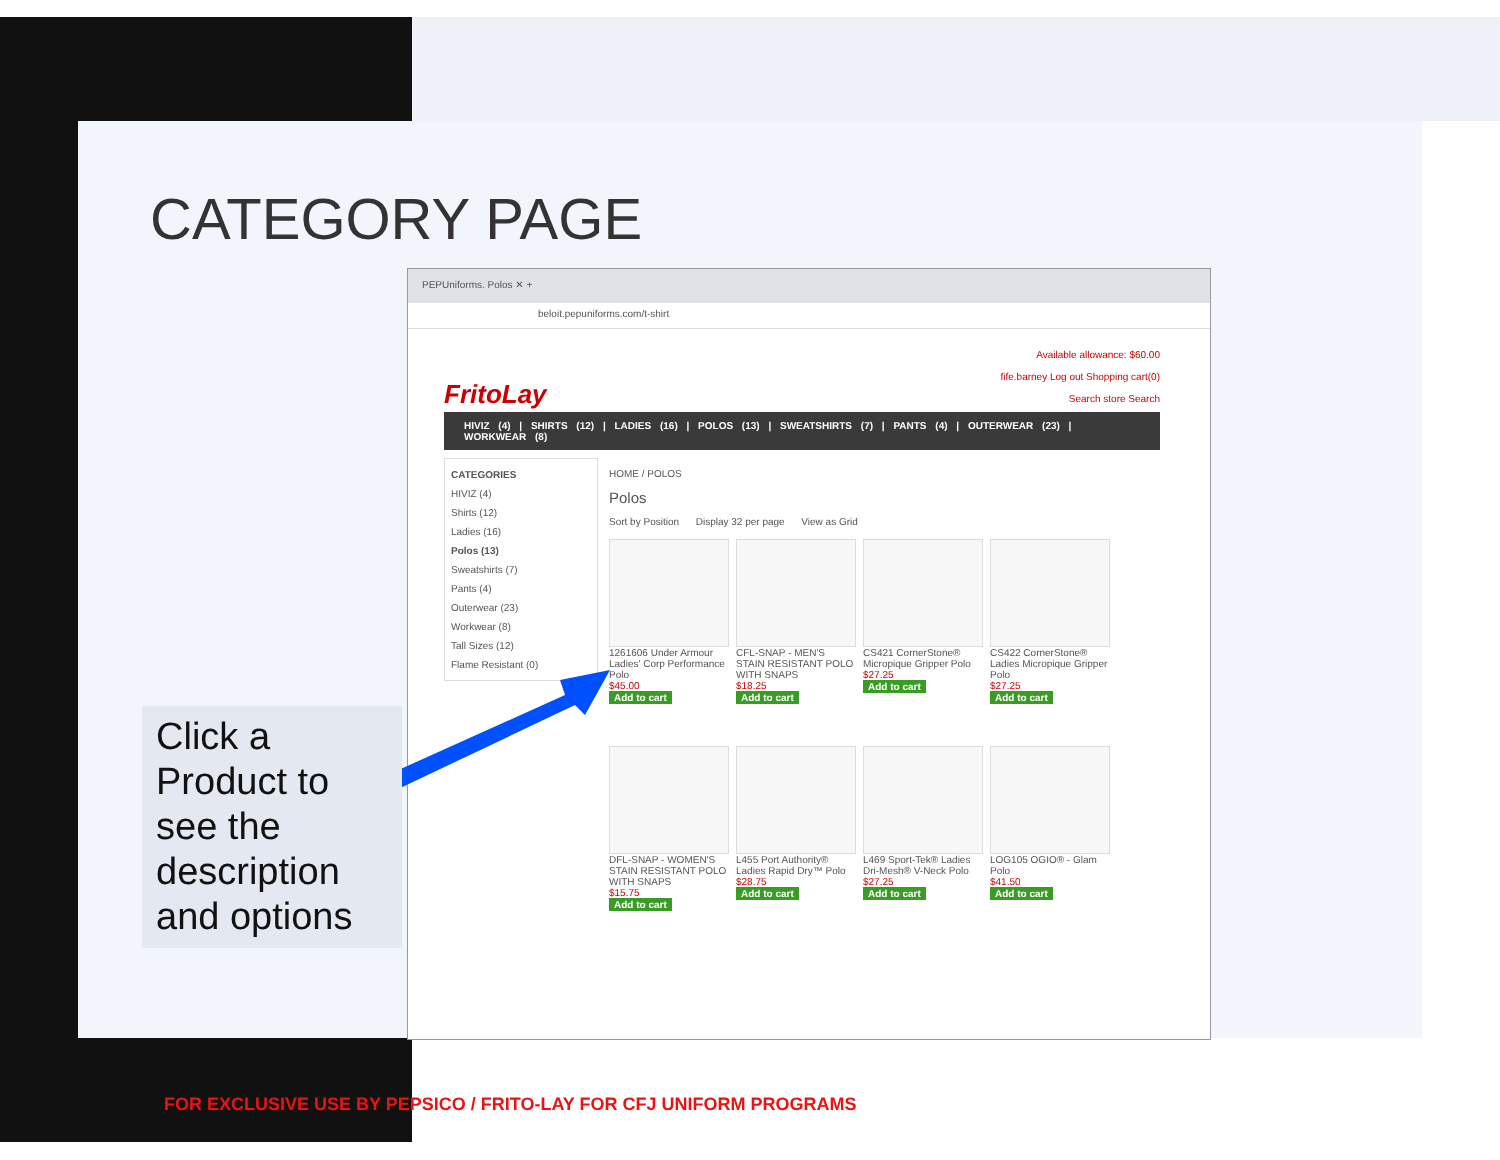CATEGORY PAGE
PEPUniforms. Polos ✕ +
beloit.pepuniforms.com/t-shirt
FritoLay
Available allowance: $60.00
fife.barney Log out Shopping cart(0)
Search store Search
HIVIZ (4) | SHIRTS (12) | LADIES (16) | POLOS (13) | SWEATSHIRTS (7) | PANTS (4) | OUTERWEAR (23) | WORKWEAR (8)
CATEGORIES
HIVIZ (4)
Shirts (12)
Ladies (16)
Polos (13)
Sweatshirts (7)
Pants (4)
Outerwear (23)
Workwear (8)
Tall Sizes (12)
Flame Resistant (0)
HOME / POLOS
Polos
Sort by Position Display 32 per page View as Grid
1261606 Under Armour Ladies' Corp Performance Polo
$45.00
Add to cart
CFL-SNAP - MEN'S STAIN RESISTANT POLO WITH SNAPS
$18.25
Add to cart
CS421 CornerStone® Micropique Gripper Polo
$27.25
Add to cart
CS422 CornerStone® Ladies Micropique Gripper Polo
$27.25
Add to cart
DFL-SNAP - WOMEN'S STAIN RESISTANT POLO WITH SNAPS
$15.75
Add to cart
L455 Port Authority® Ladies Rapid Dry™ Polo
$28.75
Add to cart
L469 Sport-Tek® Ladies Dri-Mesh® V-Neck Polo
$27.25
Add to cart
LOG105 OGIO® - Glam Polo
$41.50
Add to cart
Click a Product to see the description and options
FOR EXCLUSIVE USE BY PEPSICO / FRITO-LAY FOR CFJ UNIFORM PROGRAMS